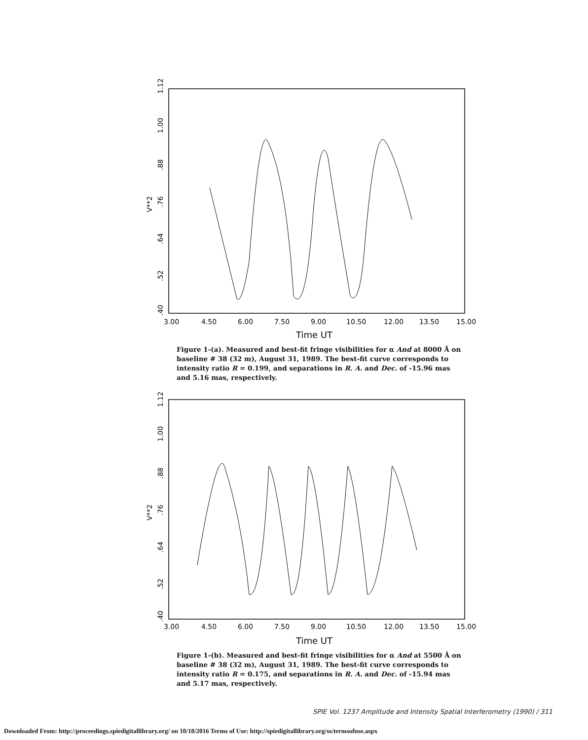V**2
.40
1.12
.52
.64
.76
.88
1.00
3.00
4.50
6.00
7.50
9.00
10.50
12.00
13.50
15.00
Time UT
Figure 1-(a). Measured and best-fit fringe visibilities for α And at 8000 Å on baseline # 38 (32 m), August 31, 1989. The best-fit curve corresponds to intensity ratio R = 0.199, and separations in R. A. and Dec. of -15.96 mas and 5.16 mas, respectively.
V**2
.40
1.12
.52
.64
.76
.88
1.00
3.00
4.50
6.00
7.50
9.00
10.50
12.00
13.50
15.00
Time UT
Figure 1-(b). Measured and best-fit fringe visibilities for α And at 5500 Å on baseline # 38 (32 m), August 31, 1989. The best-fit curve corresponds to intensity ratio R = 0.175, and separations in R. A. and Dec. of -15.94 mas and 5.17 mas, respectively.
SPIE Vol. 1237 Amplitude and Intensity Spatial Interferometry (1990) / 311
Downloaded From: http://proceedings.spiedigitallibrary.org/ on 10/18/2016 Terms of Use: http://spiedigitallibrary.org/ss/termsofuse.aspx